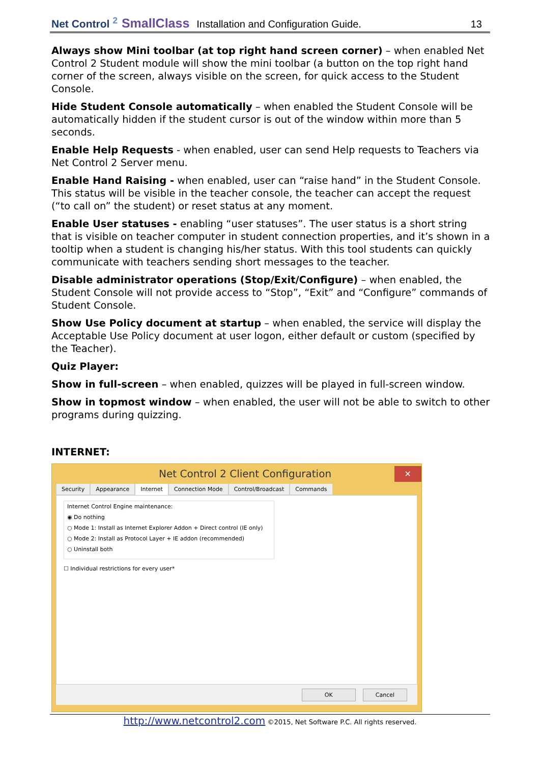Net Control <sup>2</sup> SmallClass Installation and Configuration Guide. 13
Always show Mini toolbar (at top right hand screen corner) – when enabled Net Control 2 Student module will show the mini toolbar (a button on the top right hand corner of the screen, always visible on the screen, for quick access to the Student Console.
Hide Student Console automatically – when enabled the Student Console will be automatically hidden if the student cursor is out of the window within more than 5 seconds.
Enable Help Requests - when enabled, user can send Help requests to Teachers via Net Control 2 Server menu.
Enable Hand Raising - when enabled, user can “raise hand” in the Student Console. This status will be visible in the teacher console, the teacher can accept the request (“to call on” the student) or reset status at any moment.
Enable User statuses - enabling “user statuses”. The user status is a short string that is visible on teacher computer in student connection properties, and it’s shown in a tooltip when a student is changing his/her status. With this tool students can quickly communicate with teachers sending short messages to the teacher.
Disable administrator operations (Stop/Exit/Configure) – when enabled, the Student Console will not provide access to “Stop”, “Exit” and “Configure” commands of Student Console.
Show Use Policy document at startup – when enabled, the service will display the Acceptable Use Policy document at user logon, either default or custom (specified by the Teacher).
Quiz Player:
Show in full-screen – when enabled, quizzes will be played in full-screen window.
Show in topmost window – when enabled, the user will not be able to switch to other programs during quizzing.
INTERNET:
Net Control 2 Client Configuration ✕
Security Appearance Internet Connection Mode Control/Broadcast Commands
Internet Control Engine maintenance:
◉ Do nothing
○ Mode 1: Install as Internet Explorer Addon + Direct control (IE only)
○ Mode 2: Install as Protocol Layer + IE addon (recommended)
○ Uninstall both
☐ Individual restrictions for every user*
OK Cancel
http://www.netcontrol2.com ©2015, Net Software P.C. All rights reserved.